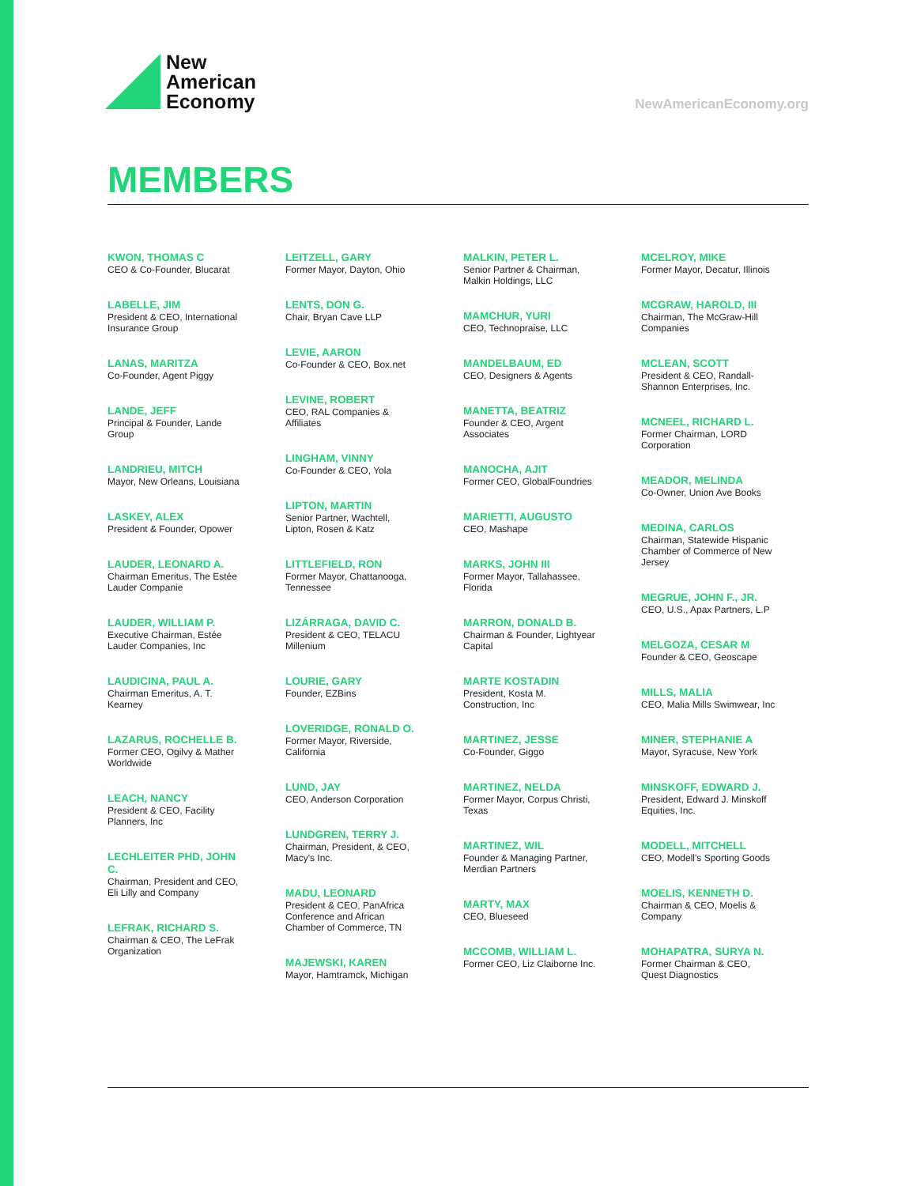New
American
Economy
NewAmericanEconomy.org
MEMBERS
KWON, THOMAS C
CEO & Co-Founder, Blucarat
LABELLE, JIM
President & CEO, International Insurance Group
LANAS, MARITZA
Co-Founder, Agent Piggy
LANDE, JEFF
Principal & Founder, Lande Group
LANDRIEU, MITCH
Mayor, New Orleans, Louisiana
LASKEY, ALEX
President & Founder, Opower
LAUDER, LEONARD A.
Chairman Emeritus, The Estée Lauder Companie
LAUDER, WILLIAM P.
Executive Chairman, Estée Lauder Companies, Inc
LAUDICINA, PAUL A.
Chairman Emeritus, A. T. Kearney
LAZARUS, ROCHELLE B.
Former CEO, Ogilvy & Mather Worldwide
LEACH, NANCY
President & CEO, Facility Planners, Inc
LECHLEITER PHD, JOHN C.
Chairman, President and CEO, Eli Lilly and Company
LEFRAK, RICHARD S.
Chairman & CEO, The LeFrak Organization
LEITZELL, GARY
Former Mayor, Dayton, Ohio
LENTS, DON G.
Chair, Bryan Cave LLP
LEVIE, AARON
Co-Founder & CEO, Box.net
LEVINE, ROBERT
CEO, RAL Companies & Affiliates
LINGHAM, VINNY
Co-Founder & CEO, Yola
LIPTON, MARTIN
Senior Partner, Wachtell, Lipton, Rosen & Katz
LITTLEFIELD, RON
Former Mayor, Chattanooga, Tennessee
LIZÁRRAGA, DAVID C.
President & CEO, TELACU Millenium
LOURIE, GARY
Founder, EZBins
LOVERIDGE, RONALD O.
Former Mayor, Riverside, California
LUND, JAY
CEO, Anderson Corporation
LUNDGREN, TERRY J.
Chairman, President, & CEO, Macy's Inc.
MADU, LEONARD
President & CEO, PanAfrica Conference and African Chamber of Commerce, TN
MAJEWSKI, KAREN
Mayor, Hamtramck, Michigan
MALKIN, PETER L.
Senior Partner & Chairman, Malkin Holdings, LLC
MAMCHUR, YURI
CEO, Technopraise, LLC
MANDELBAUM, ED
CEO, Designers & Agents
MANETTA, BEATRIZ
Founder & CEO, Argent Associates
MANOCHA, AJIT
Former CEO, GlobalFoundries
MARIETTI, AUGUSTO
CEO, Mashape
MARKS, JOHN III
Former Mayor, Tallahassee, Florida
MARRON, DONALD B.
Chairman & Founder, Lightyear Capital
MARTE KOSTADIN
President, Kosta M. Construction, Inc
MARTINEZ, JESSE
Co-Founder, Giggo
MARTINEZ, NELDA
Former Mayor, Corpus Christi, Texas
MARTINEZ, WIL
Founder & Managing Partner, Merdian Partners
MARTY, MAX
CEO, Blueseed
MCCOMB, WILLIAM L.
Former CEO, Liz Claiborne Inc.
MCELROY, MIKE
Former Mayor, Decatur, Illinois
MCGRAW, HAROLD, III
Chairman, The McGraw-Hill Companies
MCLEAN, SCOTT
President & CEO, Randall-Shannon Enterprises, Inc.
MCNEEL, RICHARD L.
Former Chairman, LORD Corporation
MEADOR, MELINDA
Co-Owner, Union Ave Books
MEDINA, CARLOS
Chairman, Statewide Hispanic Chamber of Commerce of New Jersey
MEGRUE, JOHN F., JR.
CEO, U.S., Apax Partners, L.P
MELGOZA, CESAR M
Founder & CEO, Geoscape
MILLS, MALIA
CEO, Malia Mills Swimwear, Inc
MINER, STEPHANIE A
Mayor, Syracuse, New York
MINSKOFF, EDWARD J.
President, Edward J. Minskoff Equities, Inc.
MODELL, MITCHELL
CEO, Modell's Sporting Goods
MOELIS, KENNETH D.
Chairman & CEO, Moelis & Company
MOHAPATRA, SURYA N.
Former Chairman & CEO, Quest Diagnostics